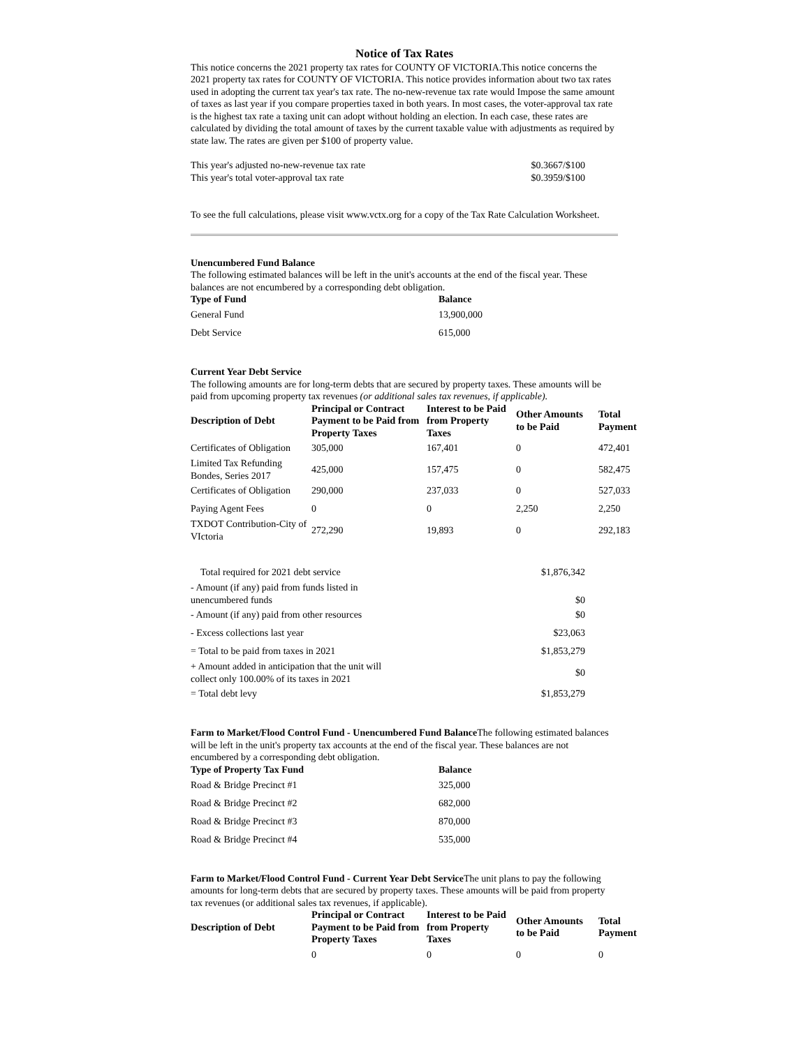Notice of Tax Rates
This notice concerns the 2021 property tax rates for COUNTY OF VICTORIA.This notice concerns the 2021 property tax rates for COUNTY OF VICTORIA. This notice provides information about two tax rates used in adopting the current tax year's tax rate. The no-new-revenue tax rate would Impose the same amount of taxes as last year if you compare properties taxed in both years. In most cases, the voter-approval tax rate is the highest tax rate a taxing unit can adopt without holding an election. In each case, these rates are calculated by dividing the total amount of taxes by the current taxable value with adjustments as required by state law. The rates are given per $100 of property value.
| This year's adjusted no-new-revenue tax rate | $0.3667/$100 |
| This year's total voter-approval tax rate | $0.3959/$100 |
To see the full calculations, please visit www.vctx.org for a copy of the Tax Rate Calculation Worksheet.
Unencumbered Fund Balance
The following estimated balances will be left in the unit's accounts at the end of the fiscal year. These balances are not encumbered by a corresponding debt obligation.
| Type of Fund | Balance |
| --- | --- |
| General Fund | 13,900,000 |
| Debt Service | 615,000 |
Current Year Debt Service
The following amounts are for long-term debts that are secured by property taxes. These amounts will be paid from upcoming property tax revenues (or additional sales tax revenues, if applicable).
| Description of Debt | Principal or Contract Payment to be Paid from Property Taxes | Interest to be Paid from Property Taxes | Other Amounts to be Paid | Total Payment |
| --- | --- | --- | --- | --- |
| Certificates of Obligation | 305,000 | 167,401 | 0 | 472,401 |
| Limited Tax Refunding Bondes, Series 2017 | 425,000 | 157,475 | 0 | 582,475 |
| Certificates of Obligation | 290,000 | 237,033 | 0 | 527,033 |
| Paying Agent Fees | 0 | 0 | 2,250 | 2,250 |
| TXDOT Contribution-City of VIctoria | 272,290 | 19,893 | 0 | 292,183 |
| Total required for 2021 debt service | $1,876,342 |
| - Amount (if any) paid from funds listed in unencumbered funds | $0 |
| - Amount (if any) paid from other resources | $0 |
| - Excess collections last year | $23,063 |
| = Total to be paid from taxes in 2021 | $1,853,279 |
| + Amount added in anticipation that the unit will collect only 100.00% of its taxes in 2021 | $0 |
| = Total debt levy | $1,853,279 |
Farm to Market/Flood Control Fund - Unencumbered Fund Balance The following estimated balances will be left in the unit's property tax accounts at the end of the fiscal year. These balances are not encumbered by a corresponding debt obligation.
| Type of Property Tax Fund | Balance |
| --- | --- |
| Road & Bridge Precinct #1 | 325,000 |
| Road & Bridge Precinct #2 | 682,000 |
| Road & Bridge Precinct #3 | 870,000 |
| Road & Bridge Precinct #4 | 535,000 |
Farm to Market/Flood Control Fund - Current Year Debt Service The unit plans to pay the following amounts for long-term debts that are secured by property taxes. These amounts will be paid from property tax revenues (or additional sales tax revenues, if applicable).
| Description of Debt | Principal or Contract Payment to be Paid from Property Taxes | Interest to be Paid from Property Taxes | Other Amounts to be Paid | Total Payment |
| --- | --- | --- | --- | --- |
| | 0 | 0 | 0 | 0 |